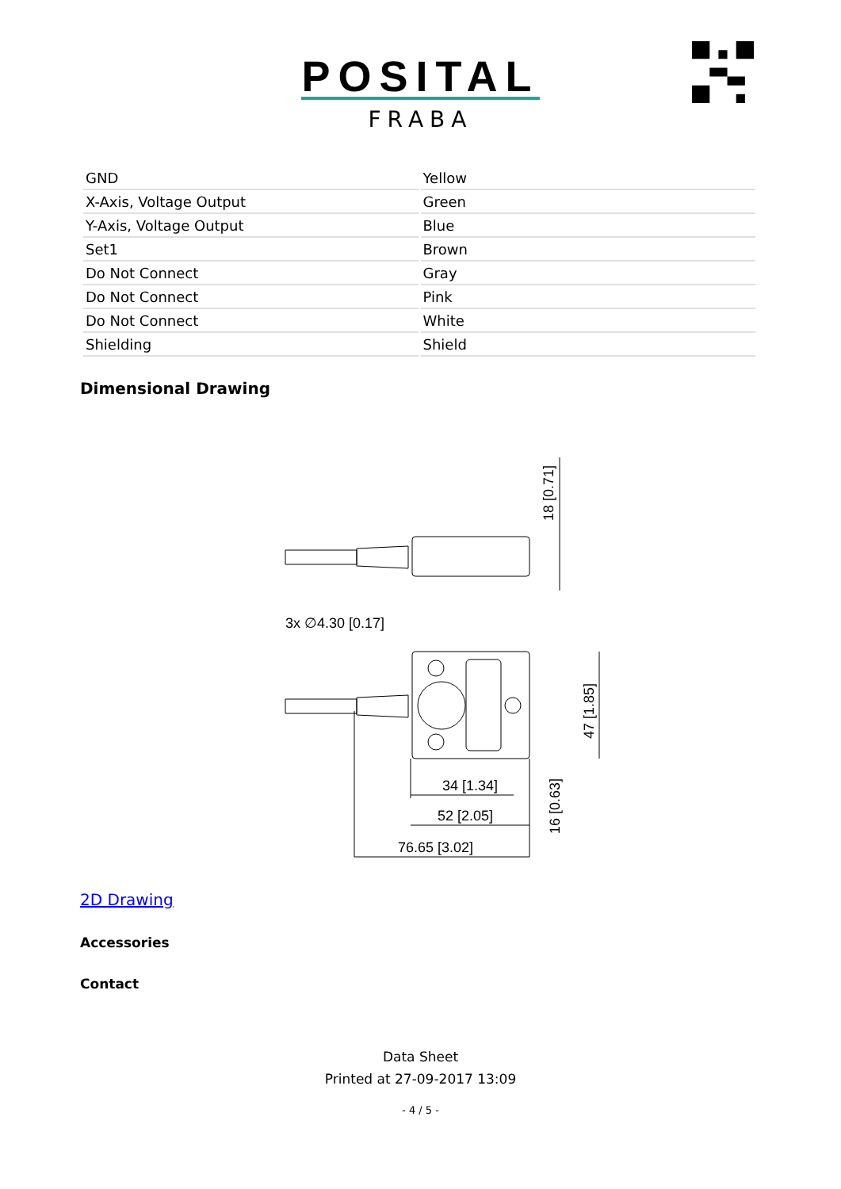POSITAL
FRABA
| GND | Yellow |
| X-Axis, Voltage Output | Green |
| Y-Axis, Voltage Output | Blue |
| Set1 | Brown |
| Do Not Connect | Gray |
| Do Not Connect | Pink |
| Do Not Connect | White |
| Shielding | Shield |
Dimensional Drawing
18 [0.71]
3x ∅4.30 [0.17]
34 [1.34]
52 [2.05]
76.65 [3.02]
47 [1.85]
16 [0.63]
2D Drawing
Accessories
Contact
Data Sheet
Printed at 27-09-2017 13:09
- 4 / 5 -